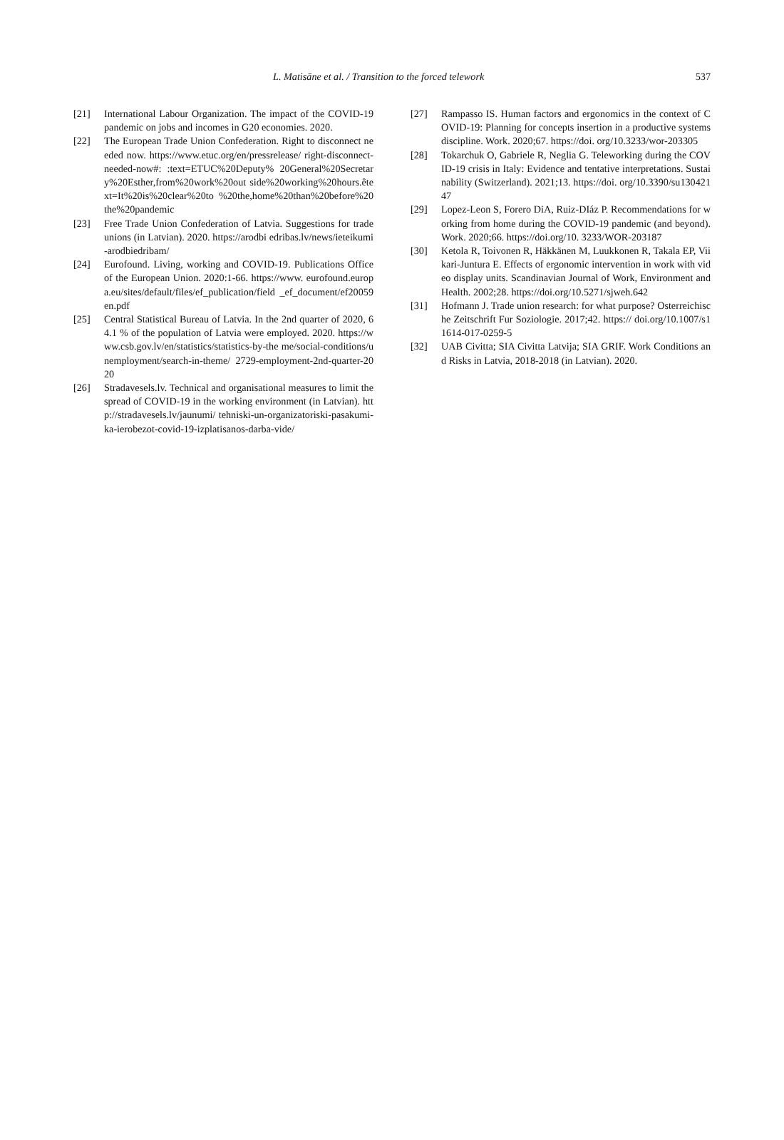L. Matisāne et al. / Transition to the forced telework 537
[21] International Labour Organization. The impact of the COVID-19 pandemic on jobs and incomes in G20 economies. 2020.
[22] The European Trade Union Confederation. Right to disconnect needed now. https://www.etuc.org/en/pressrelease/ right-disconnect-needed-now#: :text=ETUC%20Deputy% 20General%20Secretary%20Esther,from%20work%20out side%20working%20hours.êtext=It%20is%20clear%20to %20the,home%20than%20before%20the%20pandemic
[23] Free Trade Union Confederation of Latvia. Suggestions for trade unions (in Latvian). 2020. https://arodbi edribas.lv/news/ieteikumi-arodbiedribam/
[24] Eurofound. Living, working and COVID-19. Publications Office of the European Union. 2020:1-66. https://www. eurofound.europa.eu/sites/default/files/ef_publication/field _ef_document/ef20059en.pdf
[25] Central Statistical Bureau of Latvia. In the 2nd quarter of 2020, 64.1 % of the population of Latvia were employed. 2020. https://www.csb.gov.lv/en/statistics/statistics-by-the me/social-conditions/unemployment/search-in-theme/ 2729-employment-2nd-quarter-2020
[26] Stradavesels.lv. Technical and organisational measures to limit the spread of COVID-19 in the working environment (in Latvian). http://stradavesels.lv/jaunumi/ tehniski-un-organizatoriski-pasakumi-ka-ierobezot-covid-19-izplatisanos-darba-vide/
[27] Rampasso IS. Human factors and ergonomics in the context of COVID-19: Planning for concepts insertion in a productive systems discipline. Work. 2020;67. https://doi. org/10.3233/wor-203305
[28] Tokarchuk O, Gabriele R, Neglia G. Teleworking during the COVID-19 crisis in Italy: Evidence and tentative interpretations. Sustainability (Switzerland). 2021;13. https://doi. org/10.3390/su13042147
[29] Lopez-Leon S, Forero DiA, Ruiz-DIáz P. Recommendations for working from home during the COVID-19 pandemic (and beyond). Work. 2020;66. https://doi.org/10. 3233/WOR-203187
[30] Ketola R, Toivonen R, Häkkänen M, Luukkonen R, Takala EP, Viikari-Juntura E. Effects of ergonomic intervention in work with video display units. Scandinavian Journal of Work, Environment and Health. 2002;28. https://doi.org/10.5271/sjweh.642
[31] Hofmann J. Trade union research: for what purpose? Osterreichische Zeitschrift Fur Soziologie. 2017;42. https:// doi.org/10.1007/s11614-017-0259-5
[32] UAB Civitta; SIA Civitta Latvija; SIA GRIF. Work Conditions and Risks in Latvia, 2018-2018 (in Latvian). 2020.